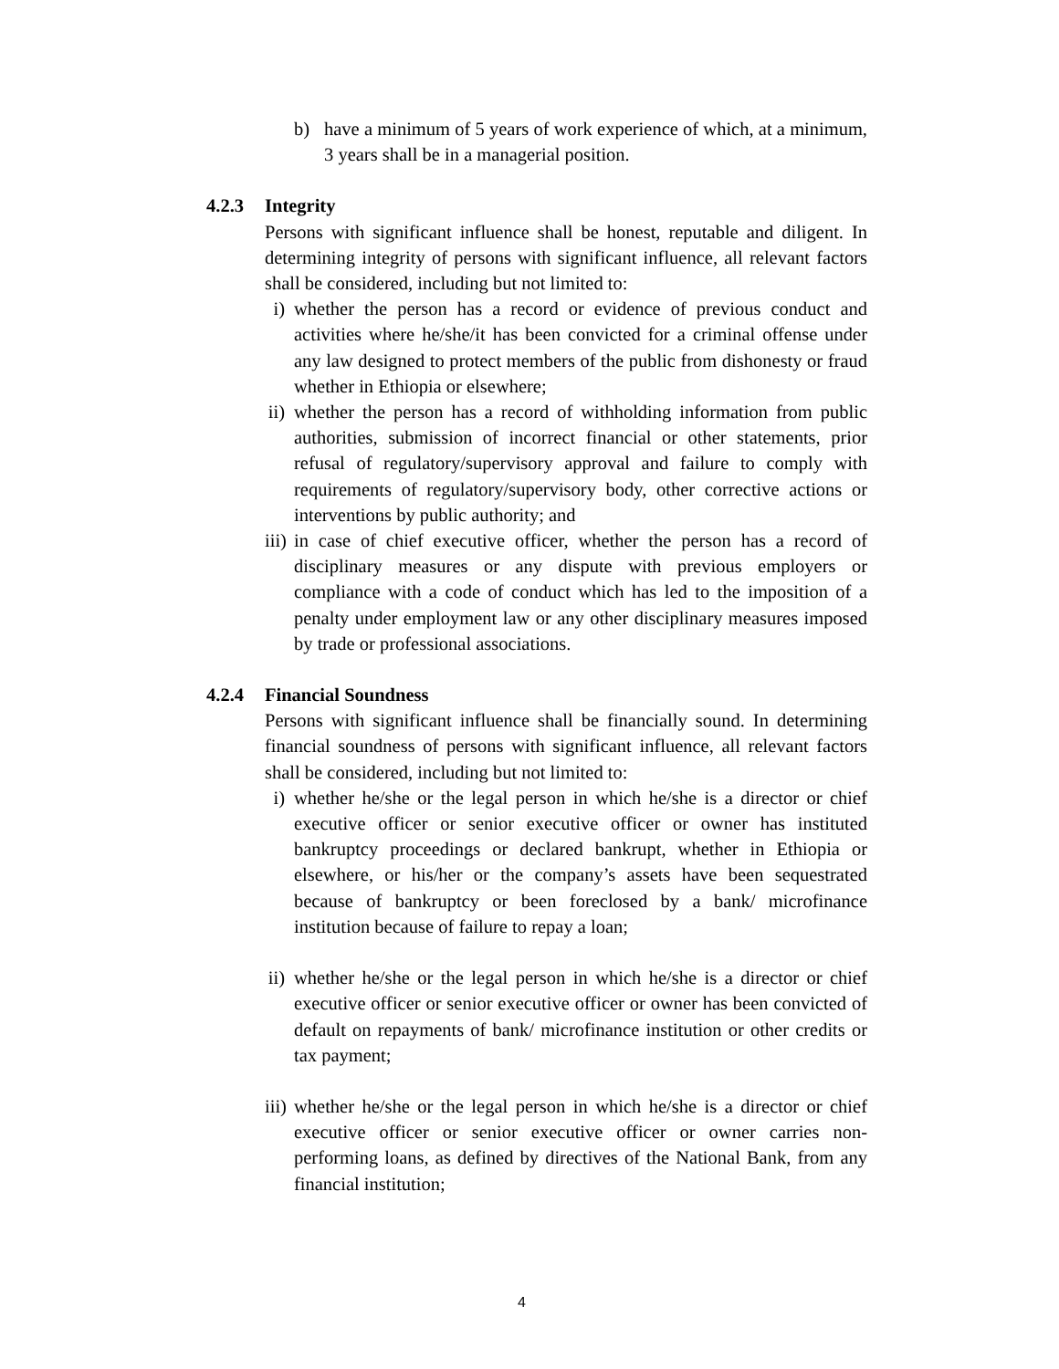b) have a minimum of 5 years of work experience of which, at a minimum, 3 years shall be in a managerial position.
4.2.3 Integrity
Persons with significant influence shall be honest, reputable and diligent. In determining integrity of persons with significant influence, all relevant factors shall be considered, including but not limited to:
i) whether the person has a record or evidence of previous conduct and activities where he/she/it has been convicted for a criminal offense under any law designed to protect members of the public from dishonesty or fraud whether in Ethiopia or elsewhere;
ii) whether the person has a record of withholding information from public authorities, submission of incorrect financial or other statements, prior refusal of regulatory/supervisory approval and failure to comply with requirements of regulatory/supervisory body, other corrective actions or interventions by public authority; and
iii) in case of chief executive officer, whether the person has a record of disciplinary measures or any dispute with previous employers or compliance with a code of conduct which has led to the imposition of a penalty under employment law or any other disciplinary measures imposed by trade or professional associations.
4.2.4 Financial Soundness
Persons with significant influence shall be financially sound. In determining financial soundness of persons with significant influence, all relevant factors shall be considered, including but not limited to:
i) whether he/she or the legal person in which he/she is a director or chief executive officer or senior executive officer or owner has instituted bankruptcy proceedings or declared bankrupt, whether in Ethiopia or elsewhere, or his/her or the company’s assets have been sequestrated because of bankruptcy or been foreclosed by a bank/ microfinance institution because of failure to repay a loan;
ii) whether he/she or the legal person in which he/she is a director or chief executive officer or senior executive officer or owner has been convicted of default on repayments of bank/ microfinance institution or other credits or tax payment;
iii) whether he/she or the legal person in which he/she is a director or chief executive officer or senior executive officer or owner carries non-performing loans, as defined by directives of the National Bank, from any financial institution;
4